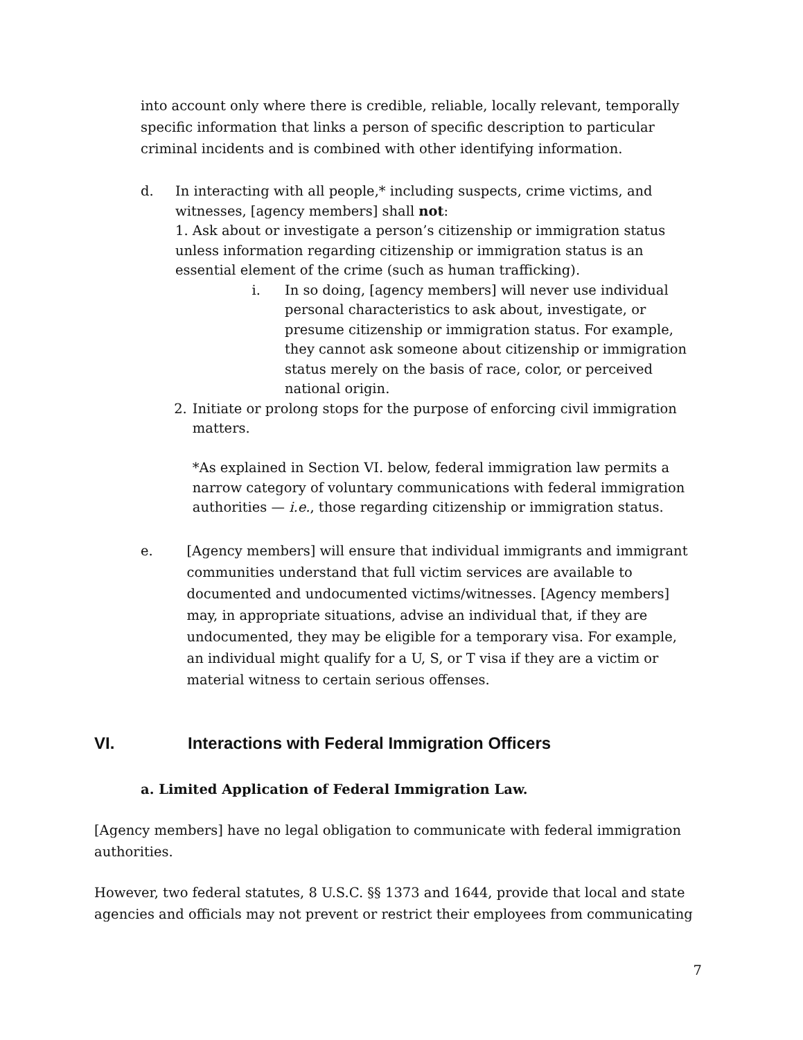into account only where there is credible, reliable, locally relevant, temporally specific information that links a person of specific description to particular criminal incidents and is combined with other identifying information.
d. In interacting with all people,* including suspects, crime victims, and witnesses, [agency members] shall not:
1. Ask about or investigate a person’s citizenship or immigration status unless information regarding citizenship or immigration status is an essential element of the crime (such as human trafficking).
i. In so doing, [agency members] will never use individual personal characteristics to ask about, investigate, or presume citizenship or immigration status. For example, they cannot ask someone about citizenship or immigration status merely on the basis of race, color, or perceived national origin.
2. Initiate or prolong stops for the purpose of enforcing civil immigration matters.
*As explained in Section VI. below, federal immigration law permits a narrow category of voluntary communications with federal immigration authorities — i.e., those regarding citizenship or immigration status.
e. [Agency members] will ensure that individual immigrants and immigrant communities understand that full victim services are available to documented and undocumented victims/witnesses. [Agency members] may, in appropriate situations, advise an individual that, if they are undocumented, they may be eligible for a temporary visa. For example, an individual might qualify for a U, S, or T visa if they are a victim or material witness to certain serious offenses.
VI. Interactions with Federal Immigration Officers
a. Limited Application of Federal Immigration Law.
[Agency members] have no legal obligation to communicate with federal immigration authorities.
However, two federal statutes, 8 U.S.C. §§ 1373 and 1644, provide that local and state agencies and officials may not prevent or restrict their employees from communicating
7